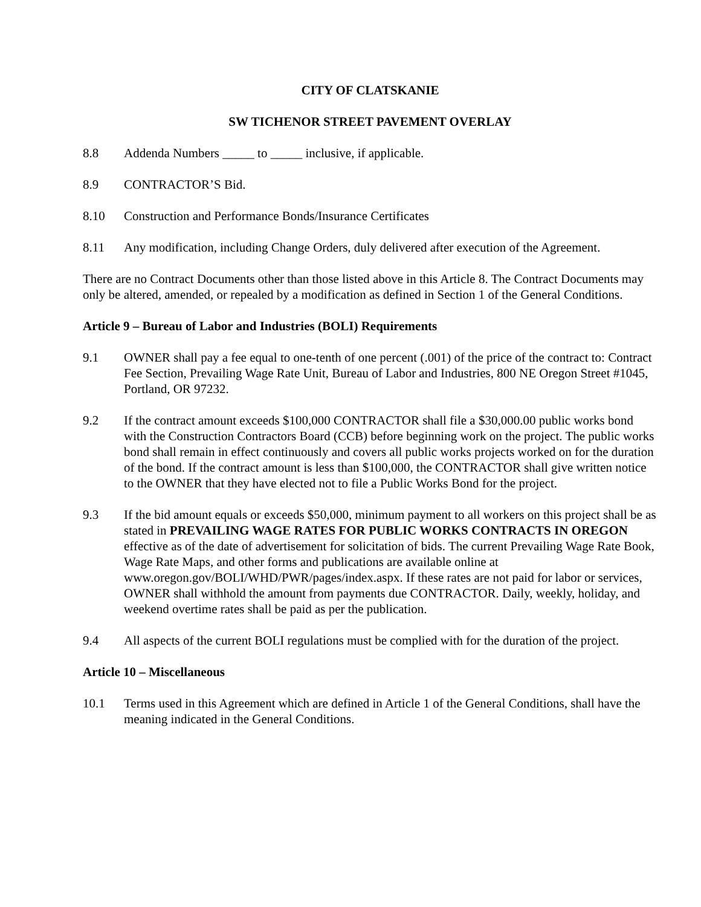CITY OF CLATSKANIE
SW TICHENOR STREET PAVEMENT OVERLAY
8.8 Addenda Numbers _____ to _____ inclusive, if applicable.
8.9 CONTRACTOR’S Bid.
8.10 Construction and Performance Bonds/Insurance Certificates
8.11 Any modification, including Change Orders, duly delivered after execution of the Agreement.
There are no Contract Documents other than those listed above in this Article 8. The Contract Documents may only be altered, amended, or repealed by a modification as defined in Section 1 of the General Conditions.
Article 9 – Bureau of Labor and Industries (BOLI) Requirements
9.1 OWNER shall pay a fee equal to one-tenth of one percent (.001) of the price of the contract to: Contract Fee Section, Prevailing Wage Rate Unit, Bureau of Labor and Industries, 800 NE Oregon Street #1045, Portland, OR 97232.
9.2 If the contract amount exceeds $100,000 CONTRACTOR shall file a $30,000.00 public works bond with the Construction Contractors Board (CCB) before beginning work on the project. The public works bond shall remain in effect continuously and covers all public works projects worked on for the duration of the bond. If the contract amount is less than $100,000, the CONTRACTOR shall give written notice to the OWNER that they have elected not to file a Public Works Bond for the project.
9.3 If the bid amount equals or exceeds $50,000, minimum payment to all workers on this project shall be as stated in PREVAILING WAGE RATES FOR PUBLIC WORKS CONTRACTS IN OREGON effective as of the date of advertisement for solicitation of bids. The current Prevailing Wage Rate Book, Wage Rate Maps, and other forms and publications are available online at www.oregon.gov/BOLI/WHD/PWR/pages/index.aspx. If these rates are not paid for labor or services, OWNER shall withhold the amount from payments due CONTRACTOR. Daily, weekly, holiday, and weekend overtime rates shall be paid as per the publication.
9.4 All aspects of the current BOLI regulations must be complied with for the duration of the project.
Article 10 – Miscellaneous
10.1 Terms used in this Agreement which are defined in Article 1 of the General Conditions, shall have the meaning indicated in the General Conditions.